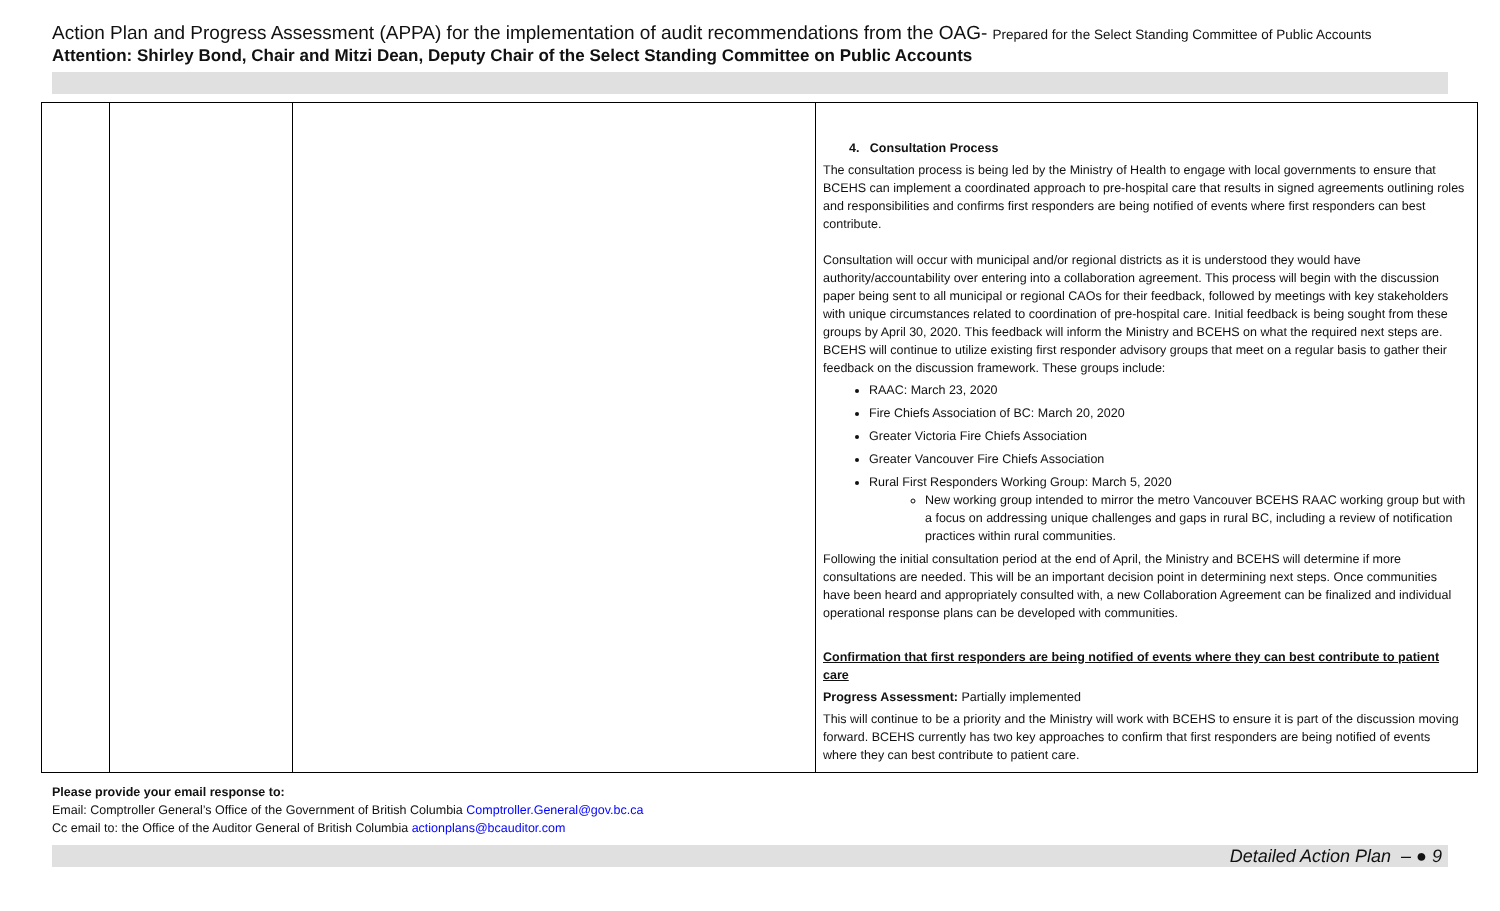Action Plan and Progress Assessment (APPA) for the implementation of audit recommendations from the OAG- Prepared for the Select Standing Committee of Public Accounts
Attention: Shirley Bond, Chair and Mitzi Dean, Deputy Chair of the Select Standing Committee on Public Accounts
| | | | 4. Consultation Process The consultation process is being led by the Ministry of Health to engage with local governments to ensure that BCEHS can implement a coordinated approach to pre-hospital care that results in signed agreements outlining roles and responsibilities and confirms first responders are being notified of events where first responders can best contribute. Consultation will occur with municipal and/or regional districts as it is understood they would have authority/accountability over entering into a collaboration agreement. This process will begin with the discussion paper being sent to all municipal or regional CAOs for their feedback, followed by meetings with key stakeholders with unique circumstances related to coordination of pre-hospital care. Initial feedback is being sought from these groups by April 30, 2020. This feedback will inform the Ministry and BCEHS on what the required next steps are. BCEHS will continue to utilize existing first responder advisory groups that meet on a regular basis to gather their feedback on the discussion framework. These groups include: RAAC: March 23, 2020 Fire Chiefs Association of BC: March 20, 2020 Greater Victoria Fire Chiefs Association Greater Vancouver Fire Chiefs Association Rural First Responders Working Group: March 5, 2020 New working group intended to mirror the metro Vancouver BCEHS RAAC working group but with a focus on addressing unique challenges and gaps in rural BC, including a review of notification practices within rural communities. Following the initial consultation period at the end of April, the Ministry and BCEHS will determine if more consultations are needed. This will be an important decision point in determining next steps. Once communities have been heard and appropriately consulted with, a new Collaboration Agreement can be finalized and individual operational response plans can be developed with communities. Confirmation that first responders are being notified of events where they can best contribute to patient care Progress Assessment: Partially implemented This will continue to be a priority and the Ministry will work with BCEHS to ensure it is part of the discussion moving forward. BCEHS currently has two key approaches to confirm that first responders are being notified of events where they can best contribute to patient care. |
Please provide your email response to:
Email: Comptroller General’s Office of the Government of British Columbia Comptroller.General@gov.bc.ca
Cc email to: the Office of the Auditor General of British Columbia actionplans@bcauditor.com
Detailed Action Plan – ● 9